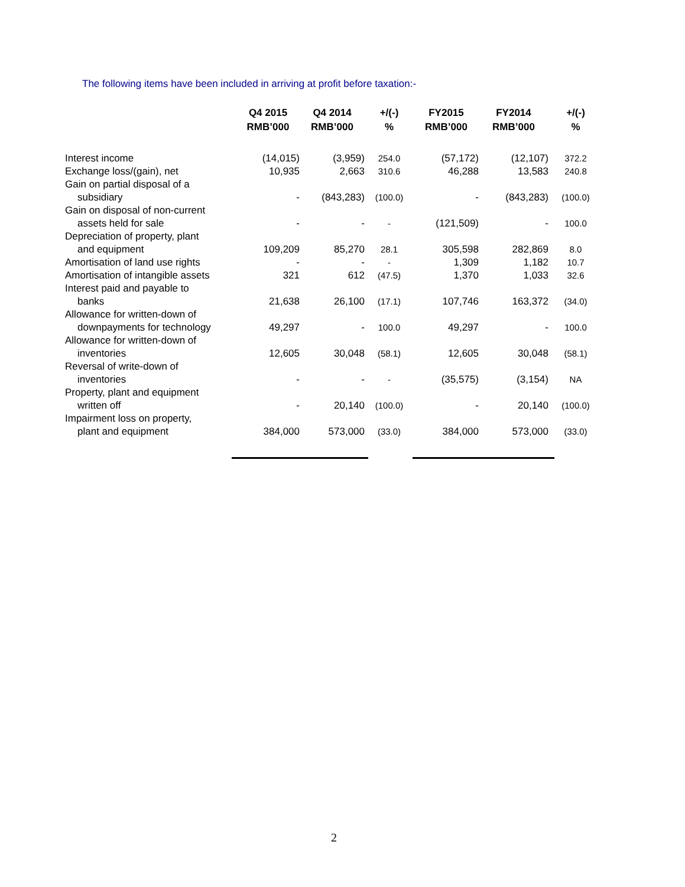The following items have been included in arriving at profit before taxation:-
| | Q4 2015 RMB’000 | Q4 2014 RMB’000 | +/(-) % | FY2015 RMB’000 | FY2014 RMB’000 | +/(-) % |
| --- | --- | --- | --- | --- | --- | --- |
| Interest income | (14,015) | (3,959) | 254.0 | (57,172) | (12,107) | 372.2 |
| Exchange loss/(gain), net | 10,935 | 2,663 | 310.6 | 46,288 | 13,583 | 240.8 |
| Gain on partial disposal of a subsidiary | - | (843,283) | (100.0) | - | (843,283) | (100.0) |
| Gain on disposal of non-current assets held for sale | - | - | - | (121,509) | - | 100.0 |
| Depreciation of property, plant and equipment | 109,209 | 85,270 | 28.1 | 305,598 | 282,869 | 8.0 |
| Amortisation of land use rights | - | - | - | 1,309 | 1,182 | 10.7 |
| Amortisation of intangible assets | 321 | 612 | (47.5) | 1,370 | 1,033 | 32.6 |
| Interest paid and payable to banks | 21,638 | 26,100 | (17.1) | 107,746 | 163,372 | (34.0) |
| Allowance for written-down of downpayments for technology | 49,297 | - | 100.0 | 49,297 | - | 100.0 |
| Allowance for written-down of inventories | 12,605 | 30,048 | (58.1) | 12,605 | 30,048 | (58.1) |
| Reversal of write-down of inventories | - | - | - | (35,575) | (3,154) | NA |
| Property, plant and equipment written off | - | 20,140 | (100.0) | - | 20,140 | (100.0) |
| Impairment loss on property, plant and equipment | 384,000 | 573,000 | (33.0) | 384,000 | 573,000 | (33.0) |
2